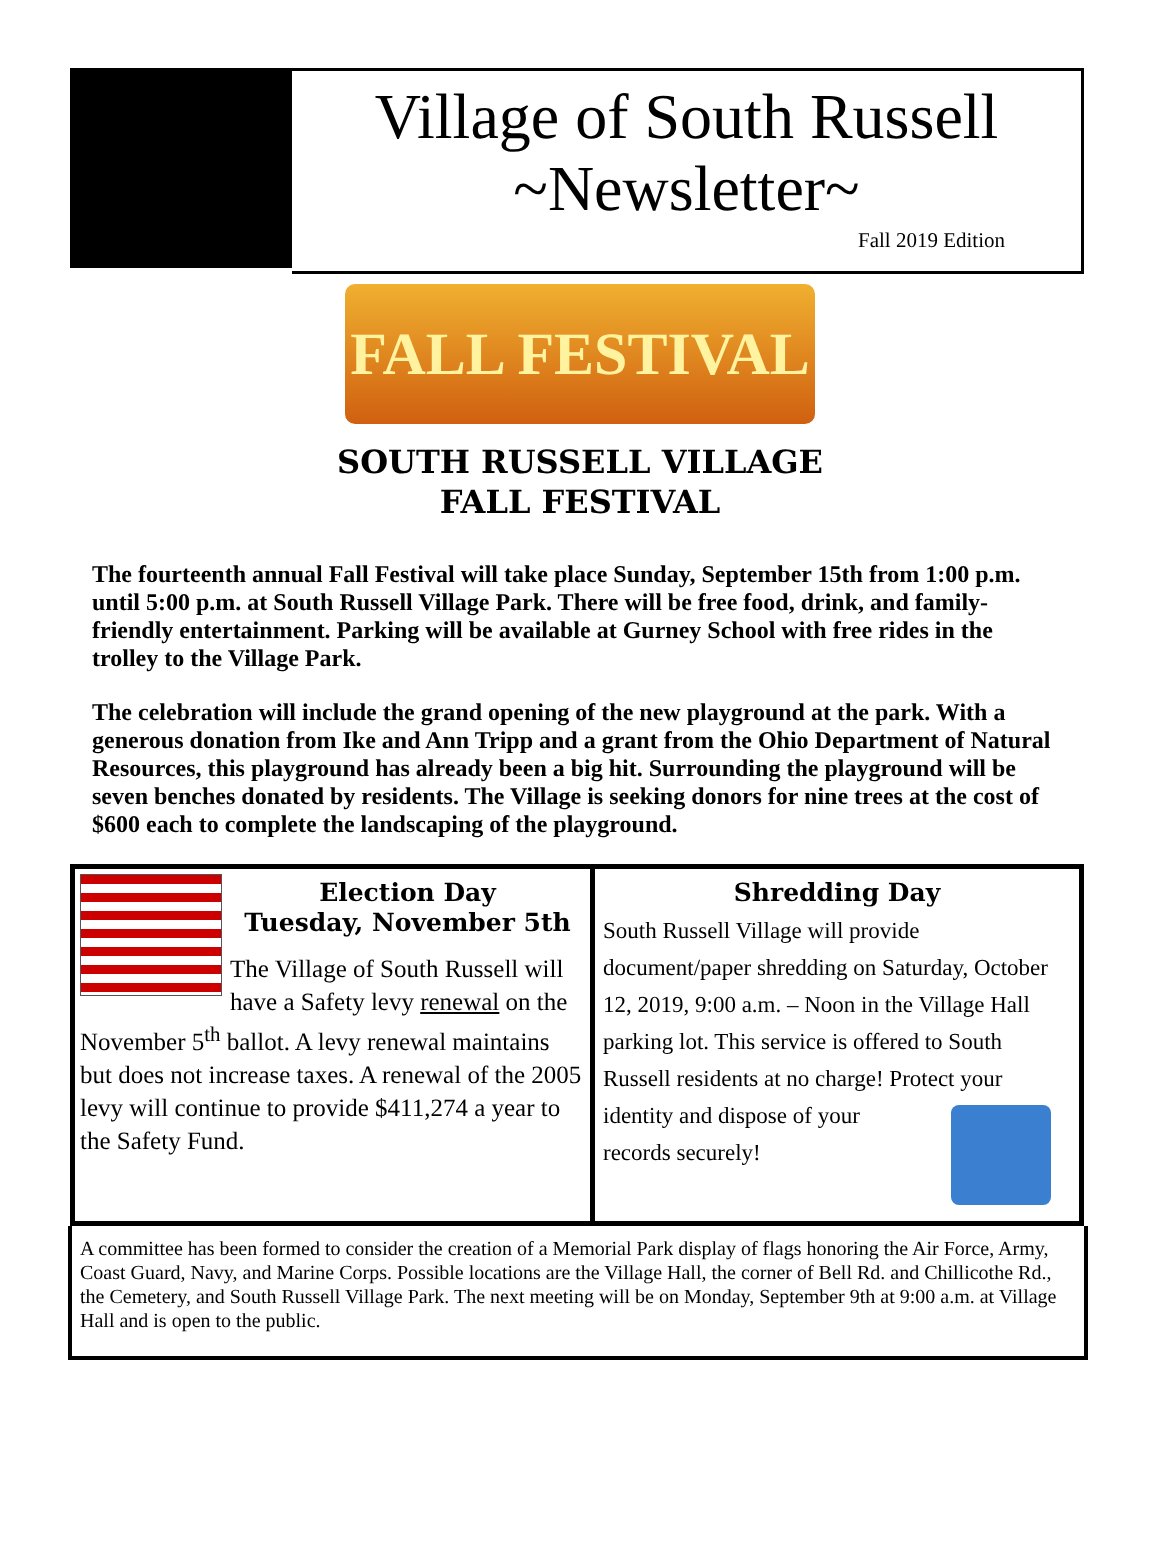Village of South Russell
~Newsletter~
Fall 2019 Edition
FALL FESTIVAL
SOUTH RUSSELL VILLAGE
FALL FESTIVAL
The fourteenth annual Fall Festival will take place Sunday, September 15th from 1:00 p.m. until 5:00 p.m. at South Russell Village Park. There will be free food, drink, and family-friendly entertainment. Parking will be available at Gurney School with free rides in the trolley to the Village Park.
The celebration will include the grand opening of the new playground at the park. With a generous donation from Ike and Ann Tripp and a grant from the Ohio Department of Natural Resources, this playground has already been a big hit. Surrounding the playground will be seven benches donated by residents. The Village is seeking donors for nine trees at the cost of $600 each to complete the landscaping of the playground.
Election Day
Tuesday, November 5th
The Village of South Russell will have a Safety levy renewal on the November 5<sup>th</sup> ballot. A levy renewal maintains but does not increase taxes. A renewal of the 2005 levy will continue to provide $411,274 a year to the Safety Fund.
Shredding Day
South Russell Village will provide document/paper shredding on Saturday, October 12, 2019, 9:00 a.m. – Noon in the Village Hall parking lot. This service is offered to South Russell residents at no charge! Protect your identity
and dispose of your records securely!
A committee has been formed to consider the creation of a Memorial Park display of flags honoring the Air Force, Army, Coast Guard, Navy, and Marine Corps. Possible locations are the Village Hall, the corner of Bell Rd. and Chillicothe Rd., the Cemetery, and South Russell Village Park. The next meeting will be on Monday, September 9th at 9:00 a.m. at Village Hall and is open to the public.